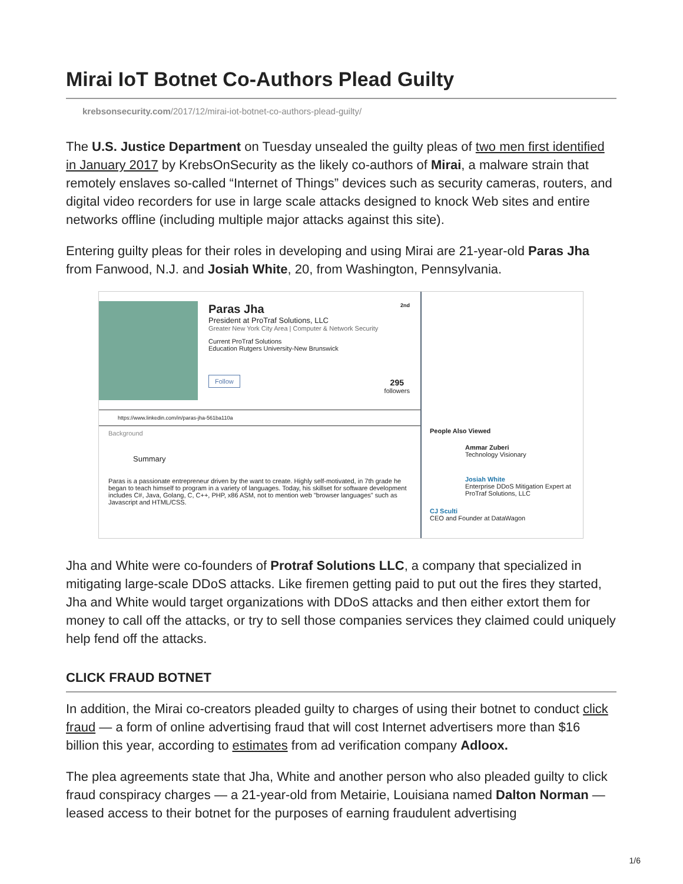Mirai IoT Botnet Co-Authors Plead Guilty
krebsonsecurity.com/2017/12/mirai-iot-botnet-co-authors-plead-guilty/
The U.S. Justice Department on Tuesday unsealed the guilty pleas of two men first identified in January 2017 by KrebsOnSecurity as the likely co-authors of Mirai, a malware strain that remotely enslaves so-called “Internet of Things” devices such as security cameras, routers, and digital video recorders for use in large scale attacks designed to knock Web sites and entire networks offline (including multiple major attacks against this site).
Entering guilty pleas for their roles in developing and using Mirai are 21-year-old Paras Jha from Fanwood, N.J. and Josiah White, 20, from Washington, Pennsylvania.
Paras Jha 2nd
President at ProTraf Solutions, LLC
Greater New York City Area | Computer & Network Security
Current ProTraf Solutions
Education Rutgers University-New Brunswick
Follow 295
followers
https://www.linkedin.com/in/paras-jha-561ba110a
Background
Summary
Paras is a passionate entrepreneur driven by the want to create. Highly self-motivated, in 7th grade he began to teach himself to program in a variety of languages. Today, his skillset for software development includes C#, Java, Golang, C, C++, PHP, x86 ASM, not to mention web "browser languages" such as Javascript and HTML/CSS.
People Also Viewed
Ammar Zuberi
Technology Visionary
Josiah White
Enterprise DDoS Mitigation Expert at ProTraf Solutions, LLC
CJ Sculti
CEO and Founder at DataWagon
Jha and White were co-founders of Protraf Solutions LLC, a company that specialized in mitigating large-scale DDoS attacks. Like firemen getting paid to put out the fires they started, Jha and White would target organizations with DDoS attacks and then either extort them for money to call off the attacks, or try to sell those companies services they claimed could uniquely help fend off the attacks.
CLICK FRAUD BOTNET
In addition, the Mirai co-creators pleaded guilty to charges of using their botnet to conduct click fraud — a form of online advertising fraud that will cost Internet advertisers more than $16 billion this year, according to estimates from ad verification company Adloox.
The plea agreements state that Jha, White and another person who also pleaded guilty to click fraud conspiracy charges — a 21-year-old from Metairie, Louisiana named Dalton Norman — leased access to their botnet for the purposes of earning fraudulent advertising
1/6